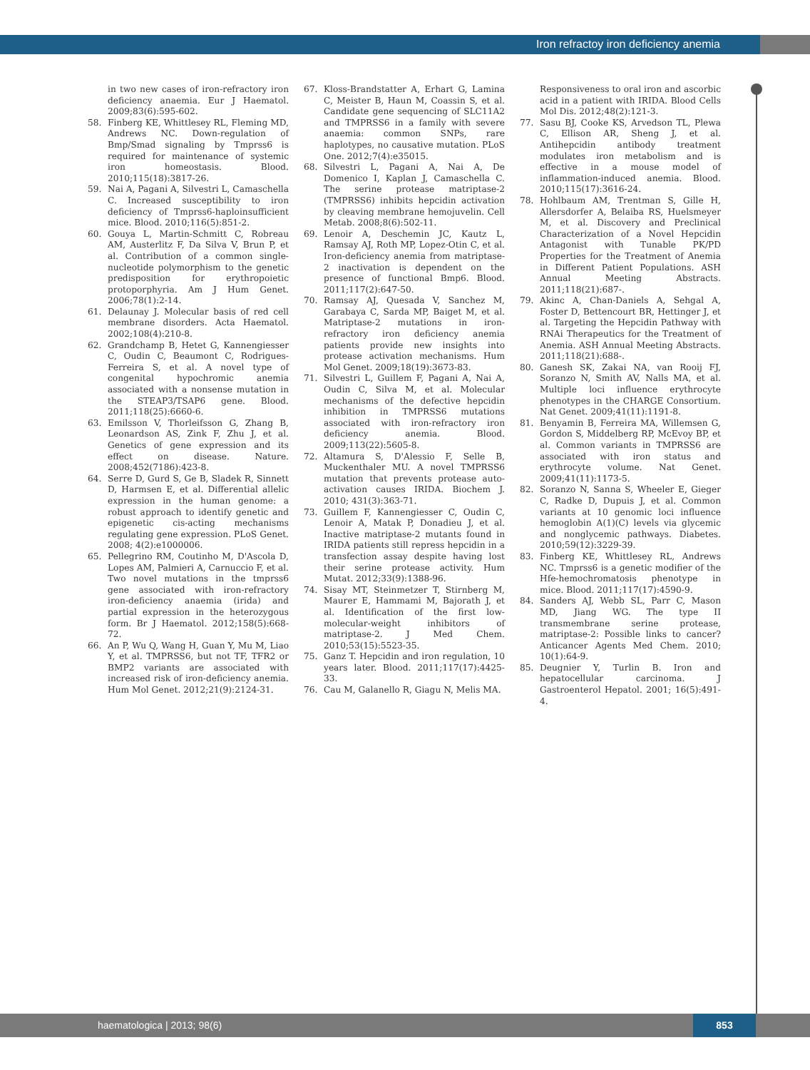Iron refractoy iron deficiency anemia
in two new cases of iron-refractory iron deficiency anaemia. Eur J Haematol. 2009;83(6):595-602.
58. Finberg KE, Whittlesey RL, Fleming MD, Andrews NC. Down-regulation of Bmp/Smad signaling by Tmprss6 is required for maintenance of systemic iron homeostasis. Blood. 2010;115(18):3817-26.
59. Nai A, Pagani A, Silvestri L, Camaschella C. Increased susceptibility to iron deficiency of Tmprss6-haploinsufficient mice. Blood. 2010;116(5):851-2.
60. Gouya L, Martin-Schmitt C, Robreau AM, Austerlitz F, Da Silva V, Brun P, et al. Contribution of a common single-nucleotide polymorphism to the genetic predisposition for erythropoietic protoporphyria. Am J Hum Genet. 2006;78(1):2-14.
61. Delaunay J. Molecular basis of red cell membrane disorders. Acta Haematol. 2002;108(4):210-8.
62. Grandchamp B, Hetet G, Kannengiesser C, Oudin C, Beaumont C, Rodrigues-Ferreira S, et al. A novel type of congenital hypochromic anemia associated with a nonsense mutation in the STEAP3/TSAP6 gene. Blood. 2011;118(25):6660-6.
63. Emilsson V, Thorleifsson G, Zhang B, Leonardson AS, Zink F, Zhu J, et al. Genetics of gene expression and its effect on disease. Nature. 2008;452(7186):423-8.
64. Serre D, Gurd S, Ge B, Sladek R, Sinnett D, Harmsen E, et al. Differential allelic expression in the human genome: a robust approach to identify genetic and epigenetic cis-acting mechanisms regulating gene expression. PLoS Genet. 2008; 4(2):e1000006.
65. Pellegrino RM, Coutinho M, D'Ascola D, Lopes AM, Palmieri A, Carnuccio F, et al. Two novel mutations in the tmprss6 gene associated with iron-refractory iron-deficiency anaemia (irida) and partial expression in the heterozygous form. Br J Haematol. 2012;158(5):668-72.
66. An P, Wu Q, Wang H, Guan Y, Mu M, Liao Y, et al. TMPRSS6, but not TF, TFR2 or BMP2 variants are associated with increased risk of iron-deficiency anemia. Hum Mol Genet. 2012;21(9):2124-31.
67. Kloss-Brandstatter A, Erhart G, Lamina C, Meister B, Haun M, Coassin S, et al. Candidate gene sequencing of SLC11A2 and TMPRSS6 in a family with severe anaemia: common SNPs, rare haplotypes, no causative mutation. PLoS One. 2012;7(4):e35015.
68. Silvestri L, Pagani A, Nai A, De Domenico I, Kaplan J, Camaschella C. The serine protease matriptase-2 (TMPRSS6) inhibits hepcidin activation by cleaving membrane hemojuvelin. Cell Metab. 2008;8(6):502-11.
69. Lenoir A, Deschemin JC, Kautz L, Ramsay AJ, Roth MP, Lopez-Otin C, et al. Iron-deficiency anemia from matriptase-2 inactivation is dependent on the presence of functional Bmp6. Blood. 2011;117(2):647-50.
70. Ramsay AJ, Quesada V, Sanchez M, Garabaya C, Sarda MP, Baiget M, et al. Matriptase-2 mutations in iron-refractory iron deficiency anemia patients provide new insights into protease activation mechanisms. Hum Mol Genet. 2009;18(19):3673-83.
71. Silvestri L, Guillem F, Pagani A, Nai A, Oudin C, Silva M, et al. Molecular mechanisms of the defective hepcidin inhibition in TMPRSS6 mutations associated with iron-refractory iron deficiency anemia. Blood. 2009;113(22):5605-8.
72. Altamura S, D'Alessio F, Selle B, Muckenthaler MU. A novel TMPRSS6 mutation that prevents protease auto-activation causes IRIDA. Biochem J. 2010; 431(3):363-71.
73. Guillem F, Kannengiesser C, Oudin C, Lenoir A, Matak P, Donadieu J, et al. Inactive matriptase-2 mutants found in IRIDA patients still repress hepcidin in a transfection assay despite having lost their serine protease activity. Hum Mutat. 2012;33(9):1388-96.
74. Sisay MT, Steinmetzer T, Stirnberg M, Maurer E, Hammami M, Bajorath J, et al. Identification of the first low-molecular-weight inhibitors of matriptase-2. J Med Chem. 2010;53(15):5523-35.
75. Ganz T. Hepcidin and iron regulation, 10 years later. Blood. 2011;117(17):4425-33.
76. Cau M, Galanello R, Giagu N, Melis MA.
Responsiveness to oral iron and ascorbic acid in a patient with IRIDA. Blood Cells Mol Dis. 2012;48(2):121-3.
77. Sasu BJ, Cooke KS, Arvedson TL, Plewa C, Ellison AR, Sheng J, et al. Antihepcidin antibody treatment modulates iron metabolism and is effective in a mouse model of inflammation-induced anemia. Blood. 2010;115(17):3616-24.
78. Hohlbaum AM, Trentman S, Gille H, Allersdorfer A, Belaiba RS, Huelsmeyer M, et al. Discovery and Preclinical Characterization of a Novel Hepcidin Antagonist with Tunable PK/PD Properties for the Treatment of Anemia in Different Patient Populations. ASH Annual Meeting Abstracts. 2011;118(21):687-.
79. Akinc A, Chan-Daniels A, Sehgal A, Foster D, Bettencourt BR, Hettinger J, et al. Targeting the Hepcidin Pathway with RNAi Therapeutics for the Treatment of Anemia. ASH Annual Meeting Abstracts. 2011;118(21):688-.
80. Ganesh SK, Zakai NA, van Rooij FJ, Soranzo N, Smith AV, Nalls MA, et al. Multiple loci influence erythrocyte phenotypes in the CHARGE Consortium. Nat Genet. 2009;41(11):1191-8.
81. Benyamin B, Ferreira MA, Willemsen G, Gordon S, Middelberg RP, McEvoy BP, et al. Common variants in TMPRSS6 are associated with iron status and erythrocyte volume. Nat Genet. 2009;41(11):1173-5.
82. Soranzo N, Sanna S, Wheeler E, Gieger C, Radke D, Dupuis J, et al. Common variants at 10 genomic loci influence hemoglobin A(1)(C) levels via glycemic and nonglycemic pathways. Diabetes. 2010;59(12):3229-39.
83. Finberg KE, Whittlesey RL, Andrews NC. Tmprss6 is a genetic modifier of the Hfe-hemochromatosis phenotype in mice. Blood. 2011;117(17):4590-9.
84. Sanders AJ, Webb SL, Parr C, Mason MD, Jiang WG. The type II transmembrane serine protease, matriptase-2: Possible links to cancer? Anticancer Agents Med Chem. 2010; 10(1):64-9.
85. Deugnier Y, Turlin B. Iron and hepatocellular carcinoma. J Gastroenterol Hepatol. 2001; 16(5):491-4.
haematologica | 2013; 98(6) 853